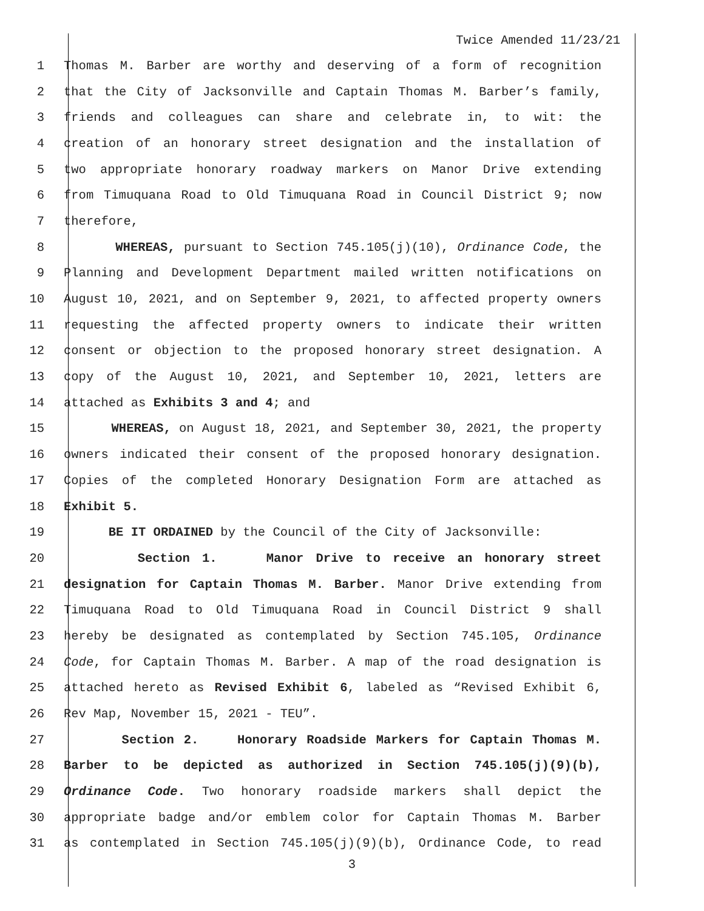Twice Amended 11/23/21
1 Thomas M. Barber are worthy and deserving of a form of recognition
2 that the City of Jacksonville and Captain Thomas M. Barber’s family,
3 friends and colleagues can share and celebrate in, to wit: the
4 creation of an honorary street designation and the installation of
5 two appropriate honorary roadway markers on Manor Drive extending
6 from Timuquana Road to Old Timuquana Road in Council District 9; now
7 therefore,
8 WHEREAS, pursuant to Section 745.105(j)(10), Ordinance Code, the
9 Planning and Development Department mailed written notifications on
10 August 10, 2021, and on September 9, 2021, to affected property owners
11 requesting the affected property owners to indicate their written
12 consent or objection to the proposed honorary street designation. A
13 copy of the August 10, 2021, and September 10, 2021, letters are
14 attached as Exhibits 3 and 4; and
15 WHEREAS, on August 18, 2021, and September 30, 2021, the property
16 owners indicated their consent of the proposed honorary designation.
17 Copies of the completed Honorary Designation Form are attached as
18 Exhibit 5.
19 BE IT ORDAINED by the Council of the City of Jacksonville:
20 Section 1. Manor Drive to receive an honorary street
21 designation for Captain Thomas M. Barber. Manor Drive extending from
22 Timuquana Road to Old Timuquana Road in Council District 9 shall
23 hereby be designated as contemplated by Section 745.105, Ordinance
24 Code, for Captain Thomas M. Barber. A map of the road designation is
25 attached hereto as Revised Exhibit 6, labeled as “Revised Exhibit 6,
26 Rev Map, November 15, 2021 - TEU”.
27 Section 2. Honorary Roadside Markers for Captain Thomas M.
28 Barber to be depicted as authorized in Section 745.105(j)(9)(b),
29 Ordinance Code. Two honorary roadside markers shall depict the
30 appropriate badge and/or emblem color for Captain Thomas M. Barber
31 as contemplated in Section 745.105(j)(9)(b), Ordinance Code, to read
3